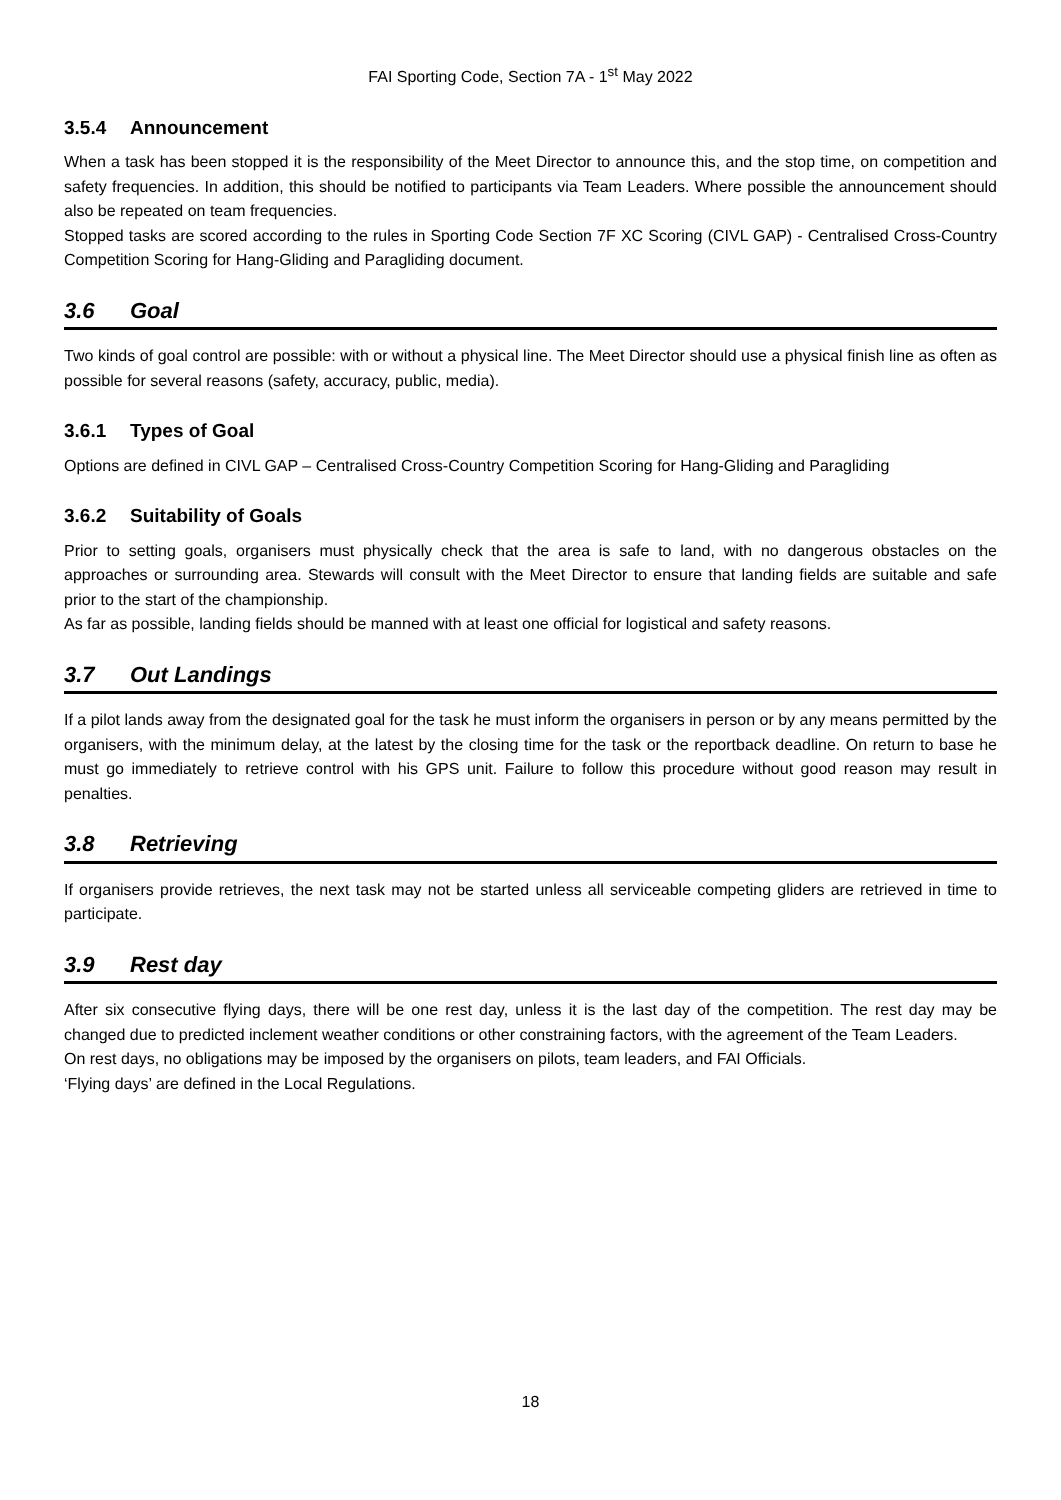FAI Sporting Code, Section 7A - 1<sup>st</sup> May 2022
3.5.4 Announcement
When a task has been stopped it is the responsibility of the Meet Director to announce this, and the stop time, on competition and safety frequencies. In addition, this should be notified to participants via Team Leaders. Where possible the announcement should also be repeated on team frequencies.
Stopped tasks are scored according to the rules in Sporting Code Section 7F XC Scoring (CIVL GAP) - Centralised Cross-Country Competition Scoring for Hang-Gliding and Paragliding document.
3.6 Goal
Two kinds of goal control are possible: with or without a physical line. The Meet Director should use a physical finish line as often as possible for several reasons (safety, accuracy, public, media).
3.6.1 Types of Goal
Options are defined in CIVL GAP – Centralised Cross-Country Competition Scoring for Hang-Gliding and Paragliding
3.6.2 Suitability of Goals
Prior to setting goals, organisers must physically check that the area is safe to land, with no dangerous obstacles on the approaches or surrounding area. Stewards will consult with the Meet Director to ensure that landing fields are suitable and safe prior to the start of the championship.
As far as possible, landing fields should be manned with at least one official for logistical and safety reasons.
3.7 Out Landings
If a pilot lands away from the designated goal for the task he must inform the organisers in person or by any means permitted by the organisers, with the minimum delay, at the latest by the closing time for the task or the reportback deadline. On return to base he must go immediately to retrieve control with his GPS unit. Failure to follow this procedure without good reason may result in penalties.
3.8 Retrieving
If organisers provide retrieves, the next task may not be started unless all serviceable competing gliders are retrieved in time to participate.
3.9 Rest day
After six consecutive flying days, there will be one rest day, unless it is the last day of the competition. The rest day may be changed due to predicted inclement weather conditions or other constraining factors, with the agreement of the Team Leaders.
On rest days, no obligations may be imposed by the organisers on pilots, team leaders, and FAI Officials.
‘Flying days’ are defined in the Local Regulations.
18